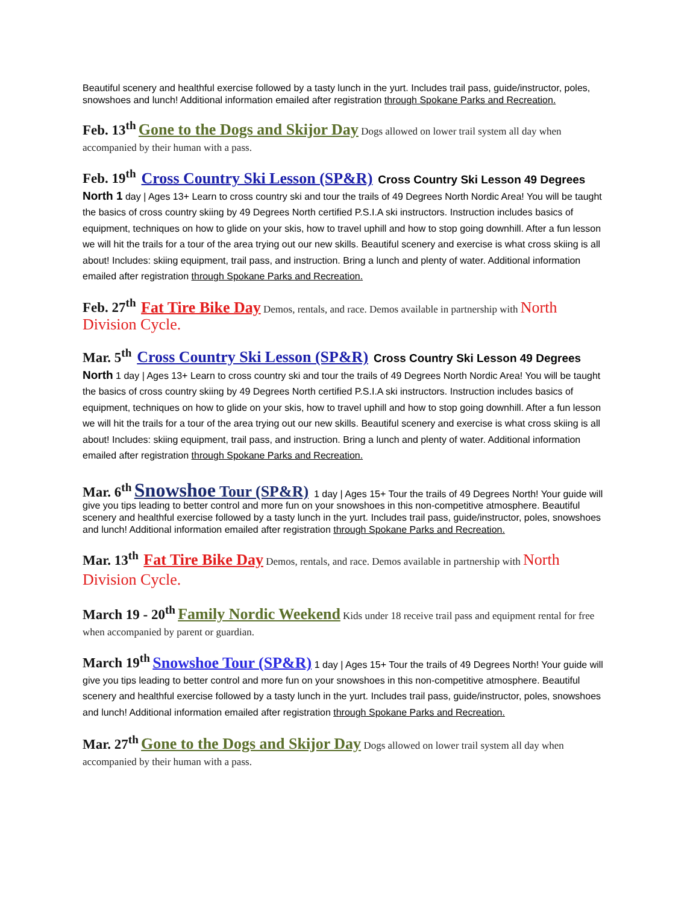Beautiful scenery and healthful exercise followed by a tasty lunch in the yurt. Includes trail pass, guide/instructor, poles, snowshoes and lunch! Additional information emailed after registration through Spokane Parks and Recreation.
Feb. 13<sup>th</sup> Gone to the Dogs and Skijor Day Dogs allowed on lower trail system all day when accompanied by their human with a pass.
Feb. 19<sup>th</sup> Cross Country Ski Lesson (SP&R) Cross Country Ski Lesson 49 Degrees North 1 day | Ages 13+ Learn to cross country ski and tour the trails of 49 Degrees North Nordic Area! You will be taught the basics of cross country skiing by 49 Degrees North certified P.S.I.A ski instructors. Instruction includes basics of equipment, techniques on how to glide on your skis, how to travel uphill and how to stop going downhill. After a fun lesson we will hit the trails for a tour of the area trying out our new skills. Beautiful scenery and exercise is what cross skiing is all about! Includes: skiing equipment, trail pass, and instruction. Bring a lunch and plenty of water. Additional information emailed after registration through Spokane Parks and Recreation.
Feb. 27<sup>th</sup> Fat Tire Bike Day Demos, rentals, and race. Demos available in partnership with North Division Cycle.
Mar. 5<sup>th</sup> Cross Country Ski Lesson (SP&R) Cross Country Ski Lesson 49 Degrees North 1 day | Ages 13+ Learn to cross country ski and tour the trails of 49 Degrees North Nordic Area! You will be taught the basics of cross country skiing by 49 Degrees North certified P.S.I.A ski instructors. Instruction includes basics of equipment, techniques on how to glide on your skis, how to travel uphill and how to stop going downhill. After a fun lesson we will hit the trails for a tour of the area trying out our new skills. Beautiful scenery and exercise is what cross skiing is all about! Includes: skiing equipment, trail pass, and instruction. Bring a lunch and plenty of water. Additional information emailed after registration through Spokane Parks and Recreation.
Mar. 6<sup>th</sup> Snowshoe Tour (SP&R) 1 day | Ages 15+ Tour the trails of 49 Degrees North! Your guide will give you tips leading to better control and more fun on your snowshoes in this non-competitive atmosphere. Beautiful scenery and healthful exercise followed by a tasty lunch in the yurt. Includes trail pass, guide/instructor, poles, snowshoes and lunch! Additional information emailed after registration through Spokane Parks and Recreation.
Mar. 13<sup>th</sup> Fat Tire Bike Day Demos, rentals, and race. Demos available in partnership with North Division Cycle.
March 19 - 20<sup>th</sup> Family Nordic Weekend Kids under 18 receive trail pass and equipment rental for free when accompanied by parent or guardian.
March 19<sup>th</sup> Snowshoe Tour (SP&R) 1 day | Ages 15+ Tour the trails of 49 Degrees North! Your guide will give you tips leading to better control and more fun on your snowshoes in this non-competitive atmosphere. Beautiful scenery and healthful exercise followed by a tasty lunch in the yurt. Includes trail pass, guide/instructor, poles, snowshoes and lunch! Additional information emailed after registration through Spokane Parks and Recreation.
Mar. 27<sup>th</sup> Gone to the Dogs and Skijor Day Dogs allowed on lower trail system all day when accompanied by their human with a pass.